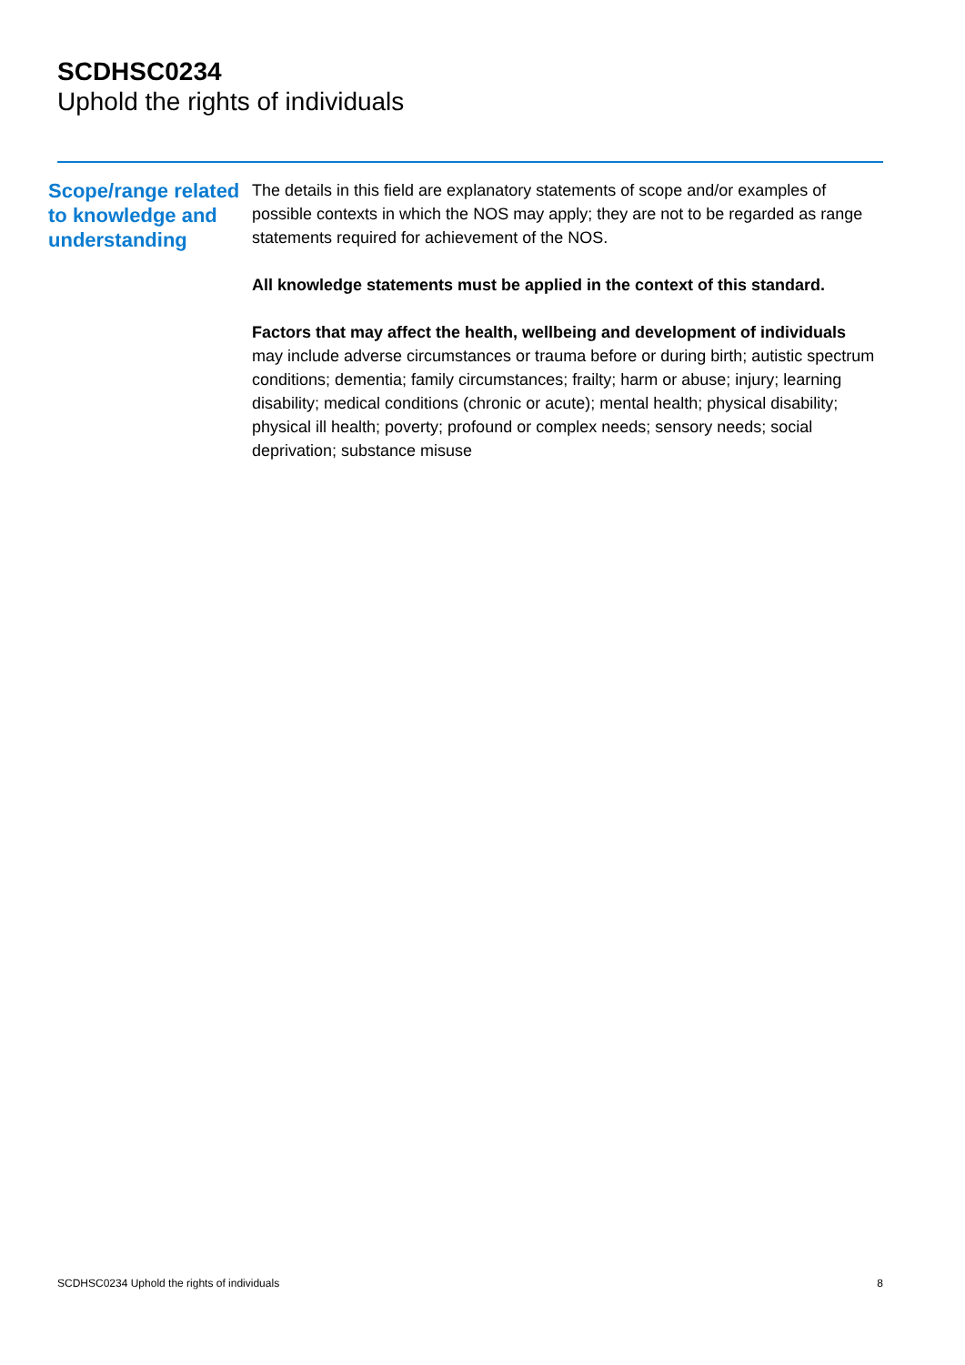SCDHSC0234
Uphold the rights of individuals
Scope/range related to knowledge and understanding
The details in this field are explanatory statements of scope and/or examples of possible contexts in which the NOS may apply; they are not to be regarded as range statements required for achievement of the NOS.
All knowledge statements must be applied in the context of this standard.
Factors that may affect the health, wellbeing and development of individuals may include adverse circumstances or trauma before or during birth; autistic spectrum conditions; dementia; family circumstances; frailty; harm or abuse; injury; learning disability; medical conditions (chronic or acute); mental health; physical disability; physical ill health; poverty; profound or complex needs; sensory needs; social deprivation; substance misuse
SCDHSC0234 Uphold the rights of individuals 8